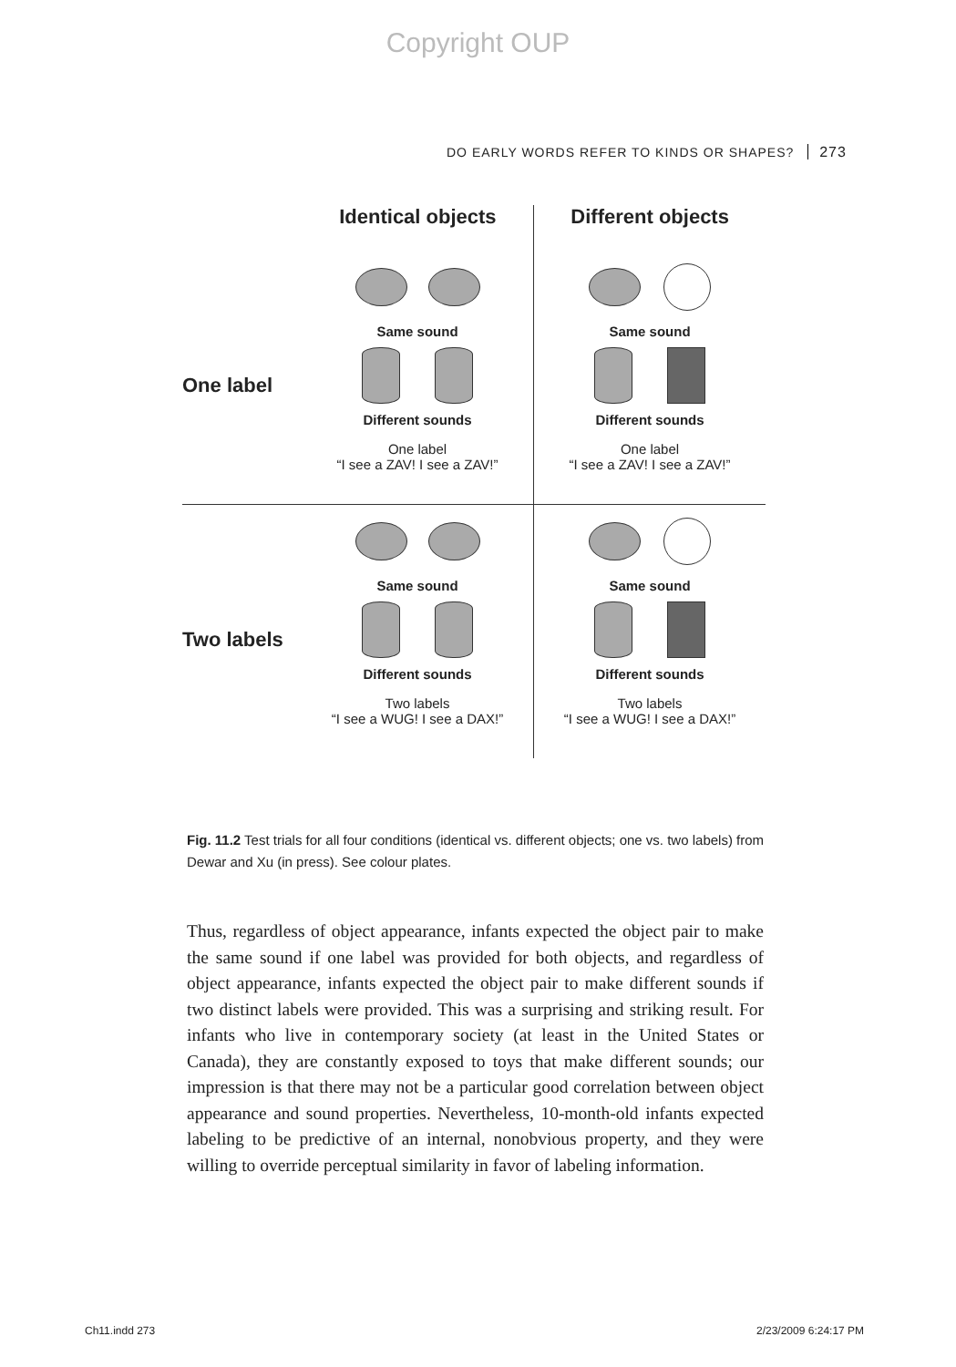Copyright OUP
DO EARLY WORDS REFER TO KINDS OR SHAPES? 273
Identical objects Different objects
One label
Same sound
Different sounds
One label
“I see a ZAV! I see a ZAV!”
Same sound
Different sounds
One label
“I see a ZAV! I see a ZAV!”
Two labels
Same sound
Different sounds
Two labels
“I see a WUG! I see a DAX!”
Same sound
Different sounds
Two labels
“I see a WUG! I see a DAX!”
Fig. 11.2 Test trials for all four conditions (identical vs. different objects; one vs. two labels) from Dewar and Xu (in press). See colour plates.
Thus, regardless of object appearance, infants expected the object pair to make the same sound if one label was provided for both objects, and regardless of object appearance, infants expected the object pair to make different sounds if two distinct labels were provided. This was a surprising and striking result. For infants who live in contemporary society (at least in the United States or Canada), they are constantly exposed to toys that make different sounds; our impression is that there may not be a particular good correlation between object appearance and sound properties. Nevertheless, 10-month-old infants expected labeling to be predictive of an internal, nonobvious property, and they were willing to override perceptual similarity in favor of labeling information.
Ch11.indd 273 2/23/2009 6:24:17 PM